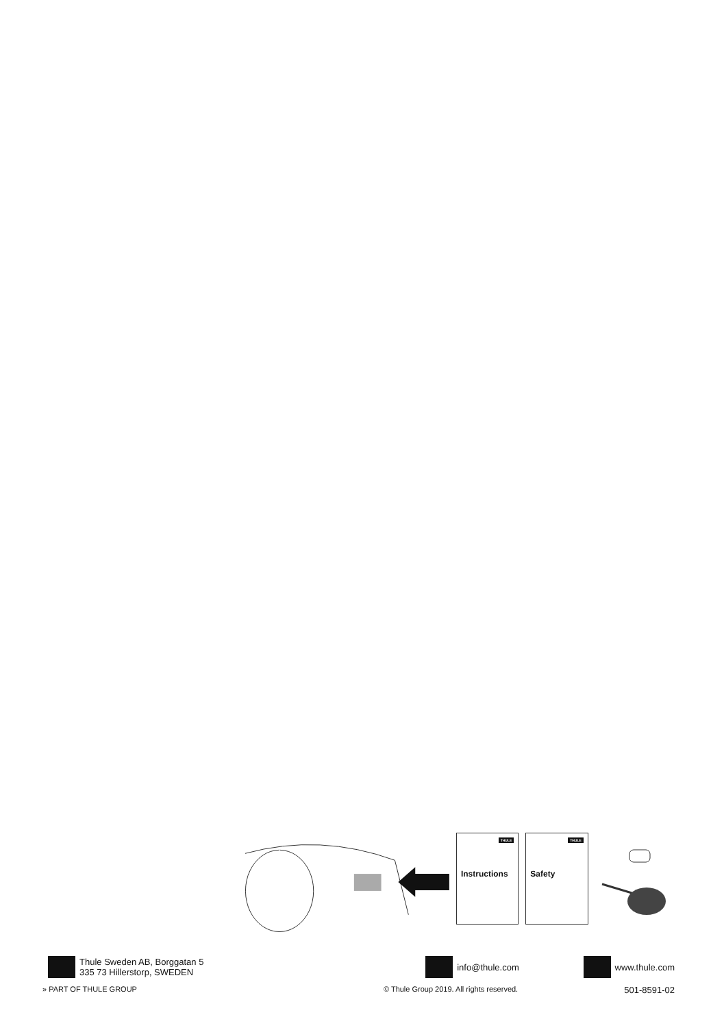THULE
Instructions
THULE
Safety
Thule Sweden AB, Borggatan 5
335 73 Hillerstorp, SWEDEN
info@thule.com www.thule.com
» PART OF THULE GROUP © Thule Group 2019. All rights reserved. 501-8591-02